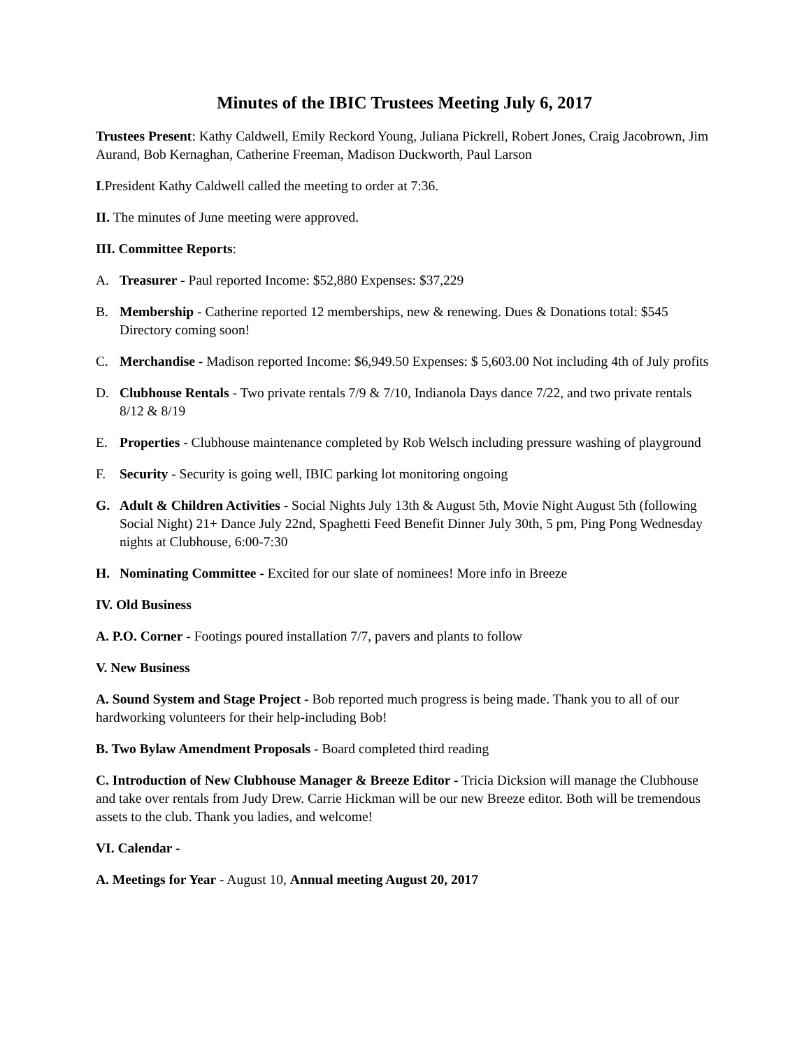Minutes of the IBIC Trustees Meeting July 6, 2017
Trustees Present: Kathy Caldwell, Emily Reckord Young, Juliana Pickrell, Robert Jones, Craig Jacobrown, Jim Aurand, Bob Kernaghan, Catherine Freeman, Madison Duckworth, Paul Larson
I.President Kathy Caldwell called the meeting to order at 7:36.
II. The minutes of June meeting were approved.
III. Committee Reports:
A. Treasurer - Paul reported Income: $52,880 Expenses: $37,229
B. Membership - Catherine reported 12 memberships, new & renewing. Dues & Donations total: $545 Directory coming soon!
C. Merchandise - Madison reported Income: $6,949.50 Expenses: $ 5,603.00 Not including 4th of July profits
D. Clubhouse Rentals - Two private rentals 7/9 & 7/10, Indianola Days dance 7/22, and two private rentals 8/12 & 8/19
E. Properties - Clubhouse maintenance completed by Rob Welsch including pressure washing of playground
F. Security - Security is going well, IBIC parking lot monitoring ongoing
G. Adult & Children Activities - Social Nights July 13th & August 5th, Movie Night August 5th (following Social Night) 21+ Dance July 22nd, Spaghetti Feed Benefit Dinner July 30th, 5 pm, Ping Pong Wednesday nights at Clubhouse, 6:00-7:30
H. Nominating Committee - Excited for our slate of nominees! More info in Breeze
IV. Old Business
A. P.O. Corner - Footings poured installation 7/7, pavers and plants to follow
V. New Business
A. Sound System and Stage Project - Bob reported much progress is being made. Thank you to all of our hardworking volunteers for their help-including Bob!
B. Two Bylaw Amendment Proposals - Board completed third reading
C. Introduction of New Clubhouse Manager & Breeze Editor - Tricia Dicksion will manage the Clubhouse and take over rentals from Judy Drew. Carrie Hickman will be our new Breeze editor. Both will be tremendous assets to the club. Thank you ladies, and welcome!
VI. Calendar -
A. Meetings for Year - August 10, Annual meeting August 20, 2017